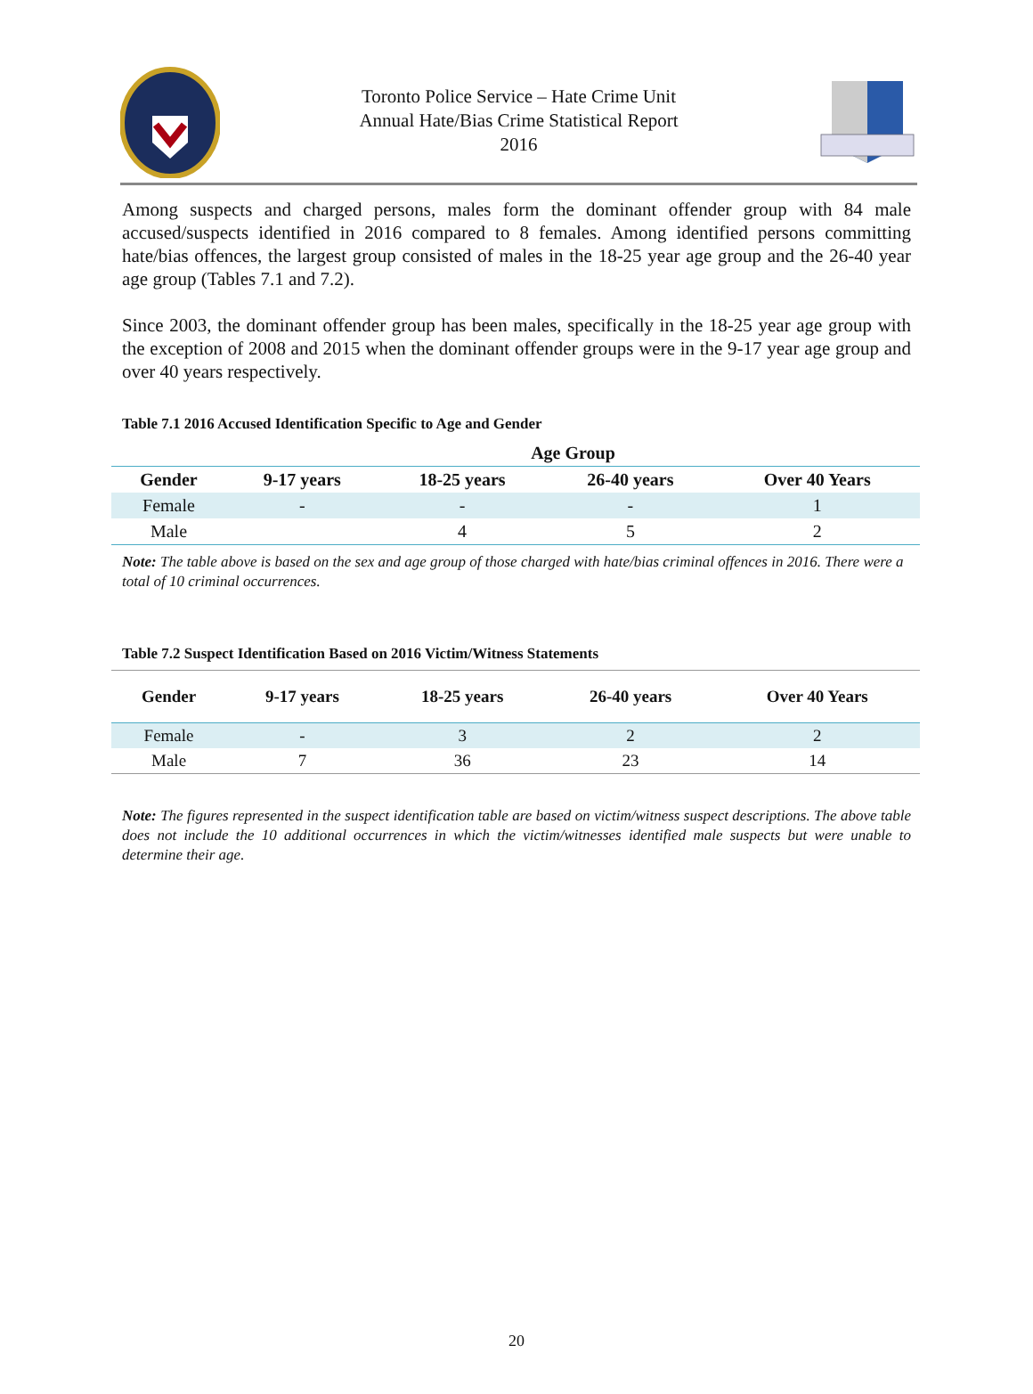Toronto Police Service – Hate Crime Unit
Annual Hate/Bias Crime Statistical Report
2016
Among suspects and charged persons, males form the dominant offender group with 84 male accused/suspects identified in 2016 compared to 8 females. Among identified persons committing hate/bias offences, the largest group consisted of males in the 18-25 year age group and the 26-40 year age group (Tables 7.1 and 7.2).
Since 2003, the dominant offender group has been males, specifically in the 18-25 year age group with the exception of 2008 and 2015 when the dominant offender groups were in the 9-17 year age group and over 40 years respectively.
Table 7.1 2016 Accused Identification Specific to Age and Gender
| | Age Group | | | |
| --- | --- | --- | --- | --- |
| Gender | 9-17 years | 18-25 years | 26-40 years | Over 40 Years |
| Female | - | - | - | 1 |
| Male | | 4 | 5 | 2 |
Note: The table above is based on the sex and age group of those charged with hate/bias criminal offences in 2016. There were a total of 10 criminal occurrences.
Table 7.2 Suspect Identification Based on 2016 Victim/Witness Statements
| Gender | 9-17 years | 18-25 years | 26-40 years | Over 40 Years |
| --- | --- | --- | --- | --- |
| Female | - | 3 | 2 | 2 |
| Male | 7 | 36 | 23 | 14 |
Note: The figures represented in the suspect identification table are based on victim/witness suspect descriptions. The above table does not include the 10 additional occurrences in which the victim/witnesses identified male suspects but were unable to determine their age.
20